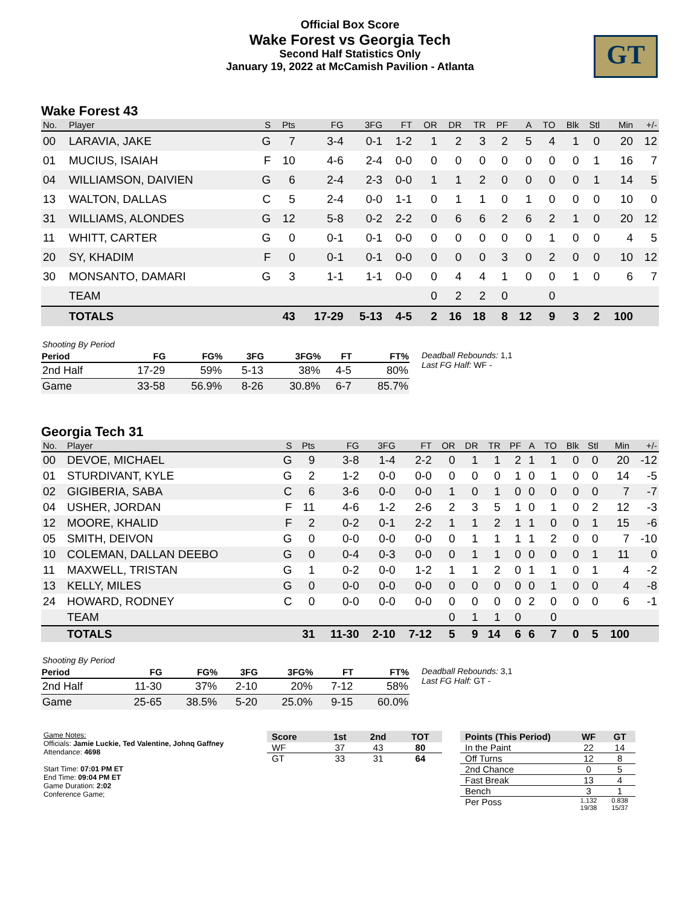Official Box Score
Wake Forest vs Georgia Tech
Second Half Statistics Only
January 19, 2022 at McCamish Pavilion - Atlanta
GT
Wake Forest 43
| No. | Player | S | Pts | FG | 3FG | FT | OR | DR | TR | PF | A | TO | Blk | Stl | Min | +/- |
| --- | --- | --- | --- | --- | --- | --- | --- | --- | --- | --- | --- | --- | --- | --- | --- | --- |
| 00 | LARAVIA, JAKE | G | 7 | 3-4 | 0-1 | 1-2 | 1 | 2 | 3 | 2 | 5 | 4 | 1 | 0 | 20 | 12 |
| 01 | MUCIUS, ISAIAH | F | 10 | 4-6 | 2-4 | 0-0 | 0 | 0 | 0 | 0 | 0 | 0 | 0 | 1 | 16 | 7 |
| 04 | WILLIAMSON, DAIVIEN | G | 6 | 2-4 | 2-3 | 0-0 | 1 | 1 | 2 | 0 | 0 | 0 | 0 | 1 | 14 | 5 |
| 13 | WALTON, DALLAS | C | 5 | 2-4 | 0-0 | 1-1 | 0 | 1 | 1 | 0 | 1 | 0 | 0 | 0 | 10 | 0 |
| 31 | WILLIAMS, ALONDES | G | 12 | 5-8 | 0-2 | 2-2 | 0 | 6 | 6 | 2 | 6 | 2 | 1 | 0 | 20 | 12 |
| 11 | WHITT, CARTER | G | 0 | 0-1 | 0-1 | 0-0 | 0 | 0 | 0 | 0 | 0 | 1 | 0 | 0 | 4 | 5 |
| 20 | SY, KHADIM | F | 0 | 0-1 | 0-1 | 0-0 | 0 | 0 | 0 | 3 | 0 | 2 | 0 | 0 | 10 | 12 |
| 30 | MONSANTO, DAMARI | G | 3 | 1-1 | 1-1 | 0-0 | 0 | 4 | 4 | 1 | 0 | 0 | 1 | 0 | 6 | 7 |
| | TEAM | | | | | | 0 | 2 | 2 | 0 | | 0 | | | | |
| | TOTALS | | 43 | 17-29 | 5-13 | 4-5 | 2 | 16 | 18 | 8 | 12 | 9 | 3 | 2 | 100 | |
| Shooting By Period | | | | | | |
| Period | FG | FG% | 3FG | 3FG% | FT | FT% |
| 2nd Half | 17-29 | 59% | 5-13 | 38% | 4-5 | 80% |
| Game | 33-58 | 56.9% | 8-26 | 30.8% | 6-7 | 85.7% |
Deadball Rebounds: 1,1
Last FG Half: WF -
Georgia Tech 31
| No. | Player | S | Pts | FG | 3FG | FT | OR | DR | TR | PF | A | TO | Blk | Stl | Min | +/- |
| --- | --- | --- | --- | --- | --- | --- | --- | --- | --- | --- | --- | --- | --- | --- | --- | --- |
| 00 | DEVOE, MICHAEL | G | 9 | 3-8 | 1-4 | 2-2 | 0 | 1 | 1 | 2 | 1 | 1 | 0 | 0 | 20 | -12 |
| 01 | STURDIVANT, KYLE | G | 2 | 1-2 | 0-0 | 0-0 | 0 | 0 | 0 | 1 | 0 | 1 | 0 | 0 | 14 | -5 |
| 02 | GIGIBERIA, SABA | C | 6 | 3-6 | 0-0 | 0-0 | 1 | 0 | 1 | 0 | 0 | 0 | 0 | 0 | 7 | -7 |
| 04 | USHER, JORDAN | F | 11 | 4-6 | 1-2 | 2-6 | 2 | 3 | 5 | 1 | 0 | 1 | 0 | 2 | 12 | -3 |
| 12 | MOORE, KHALID | F | 2 | 0-2 | 0-1 | 2-2 | 1 | 1 | 2 | 1 | 1 | 0 | 0 | 1 | 15 | -6 |
| 05 | SMITH, DEIVON | G | 0 | 0-0 | 0-0 | 0-0 | 0 | 1 | 1 | 1 | 1 | 2 | 0 | 0 | 7 | -10 |
| 10 | COLEMAN, DALLAN DEEBO | G | 0 | 0-4 | 0-3 | 0-0 | 0 | 1 | 1 | 0 | 0 | 0 | 0 | 1 | 11 | 0 |
| 11 | MAXWELL, TRISTAN | G | 1 | 0-2 | 0-0 | 1-2 | 1 | 1 | 2 | 0 | 1 | 1 | 0 | 1 | 4 | -2 |
| 13 | KELLY, MILES | G | 0 | 0-0 | 0-0 | 0-0 | 0 | 0 | 0 | 0 | 0 | 1 | 0 | 0 | 4 | -8 |
| 24 | HOWARD, RODNEY | C | 0 | 0-0 | 0-0 | 0-0 | 0 | 0 | 0 | 0 | 2 | 0 | 0 | 0 | 6 | -1 |
| | TEAM | | | | | | 0 | 1 | 1 | 0 | | 0 | | | | |
| | TOTALS | | 31 | 11-30 | 2-10 | 7-12 | 5 | 9 | 14 | 6 | 6 | 7 | 0 | 5 | 100 | |
| Shooting By Period | | | | | | |
| Period | FG | FG% | 3FG | 3FG% | FT | FT% |
| 2nd Half | 11-30 | 37% | 2-10 | 20% | 7-12 | 58% |
| Game | 25-65 | 38.5% | 5-20 | 25.0% | 9-15 | 60.0% |
Deadball Rebounds: 3,1
Last FG Half: GT -
Game Notes:
Officials: Jamie Luckie, Ted Valentine, Johnq Gaffney
Attendance: 4698
Start Time: 07:01 PM ET
End Time: 09:04 PM ET
Game Duration: 2:02
Conference Game;
| Score | 1st | 2nd | TOT |
| --- | --- | --- | --- |
| WF | 37 | 43 | 80 |
| GT | 33 | 31 | 64 |
| Points (This Period) | WF | GT |
| --- | --- | --- |
| In the Paint | 22 | 14 |
| Off Turns | 12 | 8 |
| 2nd Chance | 0 | 5 |
| Fast Break | 13 | 4 |
| Bench | 3 | 1 |
| Per Poss | 1.132 19/38 | 0.838 15/37 |